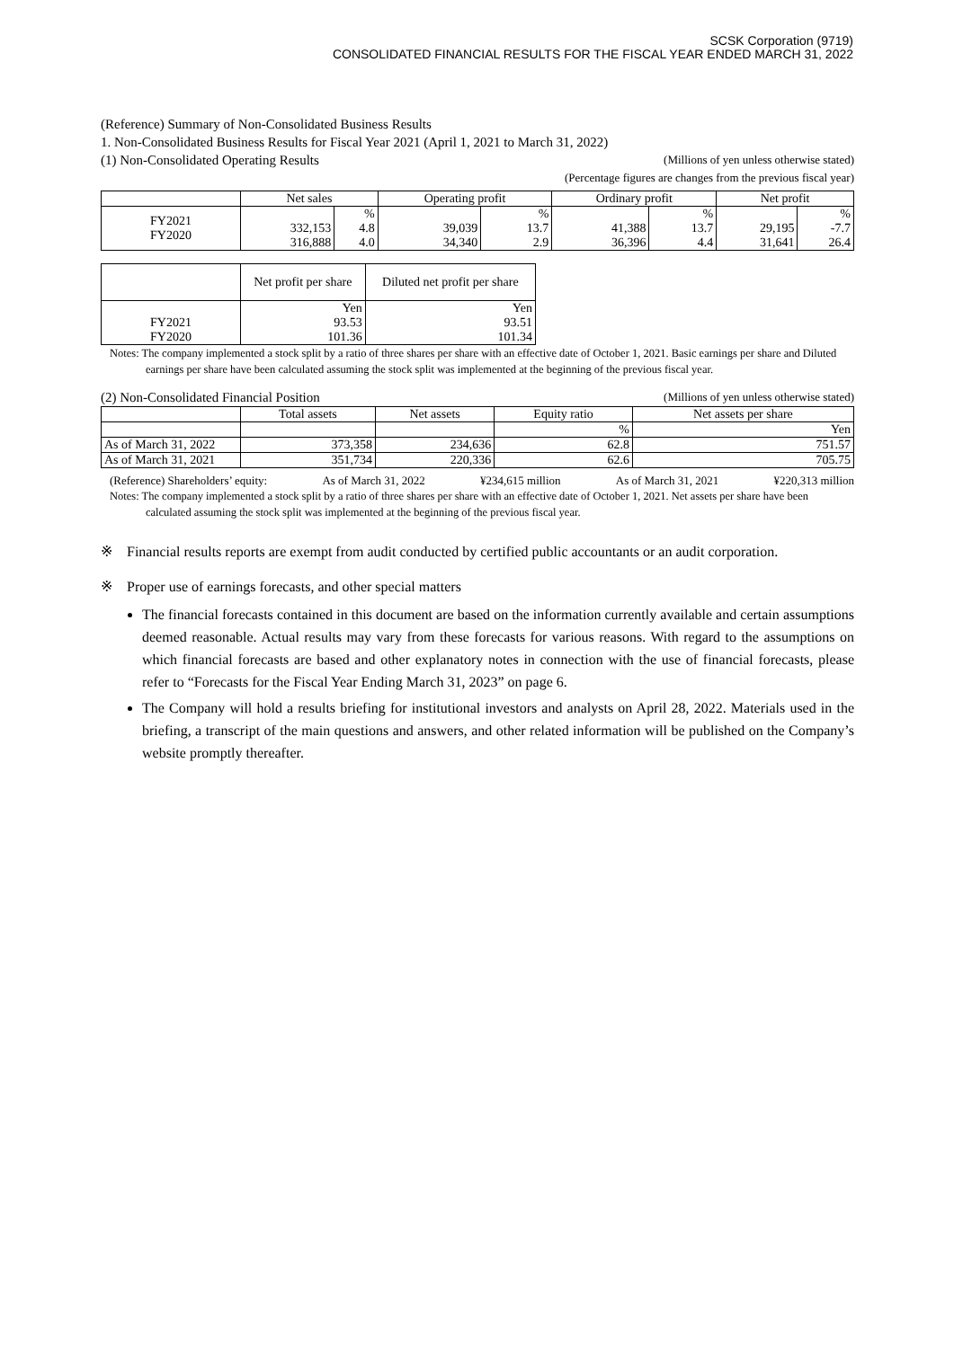SCSK Corporation (9719)
CONSOLIDATED FINANCIAL RESULTS FOR THE FISCAL YEAR ENDED MARCH 31, 2022
(Reference) Summary of Non-Consolidated Business Results
1. Non-Consolidated Business Results for Fiscal Year 2021 (April 1, 2021 to March 31, 2022)
(1) Non-Consolidated Operating Results
(Millions of yen unless otherwise stated)
(Percentage figures are changes from the previous fiscal year)
| | Net sales | | Operating profit | | Ordinary profit | | Net profit | |
| --- | --- | --- | --- | --- | --- | --- | --- | --- |
| FY2021 FY2020 | 332,153 316,888 | % 4.8 4.0 | 39,039 34,340 | % 13.7 2.9 | 41,388 36,396 | % 13.7 4.4 | 29,195 31,641 | % -7.7 26.4 |
| | Net profit per share | Diluted net profit per share |
| --- | --- | --- |
| FY2021 FY2020 | Yen 93.53 101.36 | Yen 93.51 101.34 |
Notes: The company implemented a stock split by a ratio of three shares per share with an effective date of October 1, 2021. Basic earnings per share and Diluted earnings per share have been calculated assuming the stock split was implemented at the beginning of the previous fiscal year.
(2) Non-Consolidated Financial Position
(Millions of yen unless otherwise stated)
| | Total assets | Net assets | Equity ratio | Net assets per share |
| --- | --- | --- | --- | --- |
| | | | % | Yen |
| As of March 31, 2022 | 373,358 | 234,636 | 62.8 | 751.57 |
| As of March 31, 2021 | 351,734 | 220,336 | 62.6 | 705.75 |
(Reference) Shareholders’ equity: As of March 31, 2022 ¥234,615 million As of March 31, 2021 ¥220,313 million
Notes: The company implemented a stock split by a ratio of three shares per share with an effective date of October 1, 2021. Net assets per share have been calculated assuming the stock split was implemented at the beginning of the previous fiscal year.
※ Financial results reports are exempt from audit conducted by certified public accountants or an audit corporation.
※ Proper use of earnings forecasts, and other special matters
The financial forecasts contained in this document are based on the information currently available and certain assumptions deemed reasonable. Actual results may vary from these forecasts for various reasons. With regard to the assumptions on which financial forecasts are based and other explanatory notes in connection with the use of financial forecasts, please refer to “Forecasts for the Fiscal Year Ending March 31, 2023” on page 6.
The Company will hold a results briefing for institutional investors and analysts on April 28, 2022. Materials used in the briefing, a transcript of the main questions and answers, and other related information will be published on the Company’s website promptly thereafter.